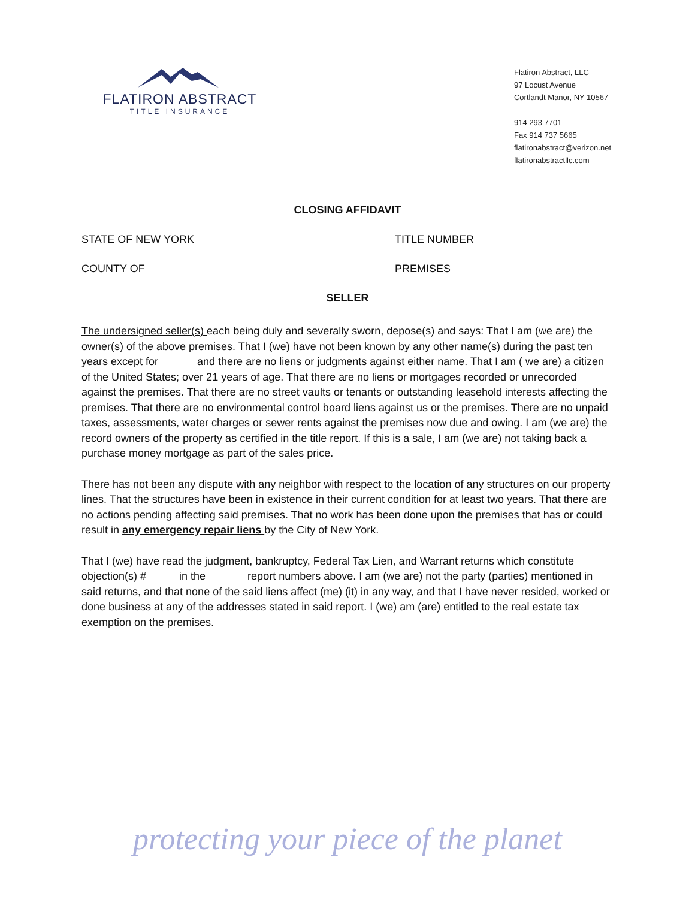FLATIRON ABSTRACT
TITLE INSURANCE
Flatiron Abstract, LLC
97 Locust Avenue
Cortlandt Manor, NY 10567
914 293 7701
Fax 914 737 5665
flatironabstract@verizon.net
flatironabstractllc.com
CLOSING AFFIDAVIT
STATE OF NEW YORK TITLE NUMBER
COUNTY OF PREMISES
SELLER
The undersigned seller(s) each being duly and severally sworn, depose(s) and says: That I am (we are) the owner(s) of the above premises. That I (we) have not been known by any other name(s) during the past ten years except for and there are no liens or judgments against either name. That I am ( we are) a citizen of the United States; over 21 years of age. That there are no liens or mortgages recorded or unrecorded against the premises. That there are no street vaults or tenants or outstanding leasehold interests affecting the premises. That there are no environmental control board liens against us or the premises. There are no unpaid taxes, assessments, water charges or sewer rents against the premises now due and owing. I am (we are) the record owners of the property as certified in the title report. If this is a sale, I am (we are) not taking back a purchase money mortgage as part of the sales price.
There has not been any dispute with any neighbor with respect to the location of any structures on our property lines. That the structures have been in existence in their current condition for at least two years. That there are no actions pending affecting said premises. That no work has been done upon the premises that has or could result in any emergency repair liens by the City of New York.
That I (we) have read the judgment, bankruptcy, Federal Tax Lien, and Warrant returns which constitute objection(s) # in the report numbers above. I am (we are) not the party (parties) mentioned in said returns, and that none of the said liens affect (me) (it) in any way, and that I have never resided, worked or done business at any of the addresses stated in said report. I (we) am (are) entitled to the real estate tax exemption on the premises.
protecting your piece of the planet